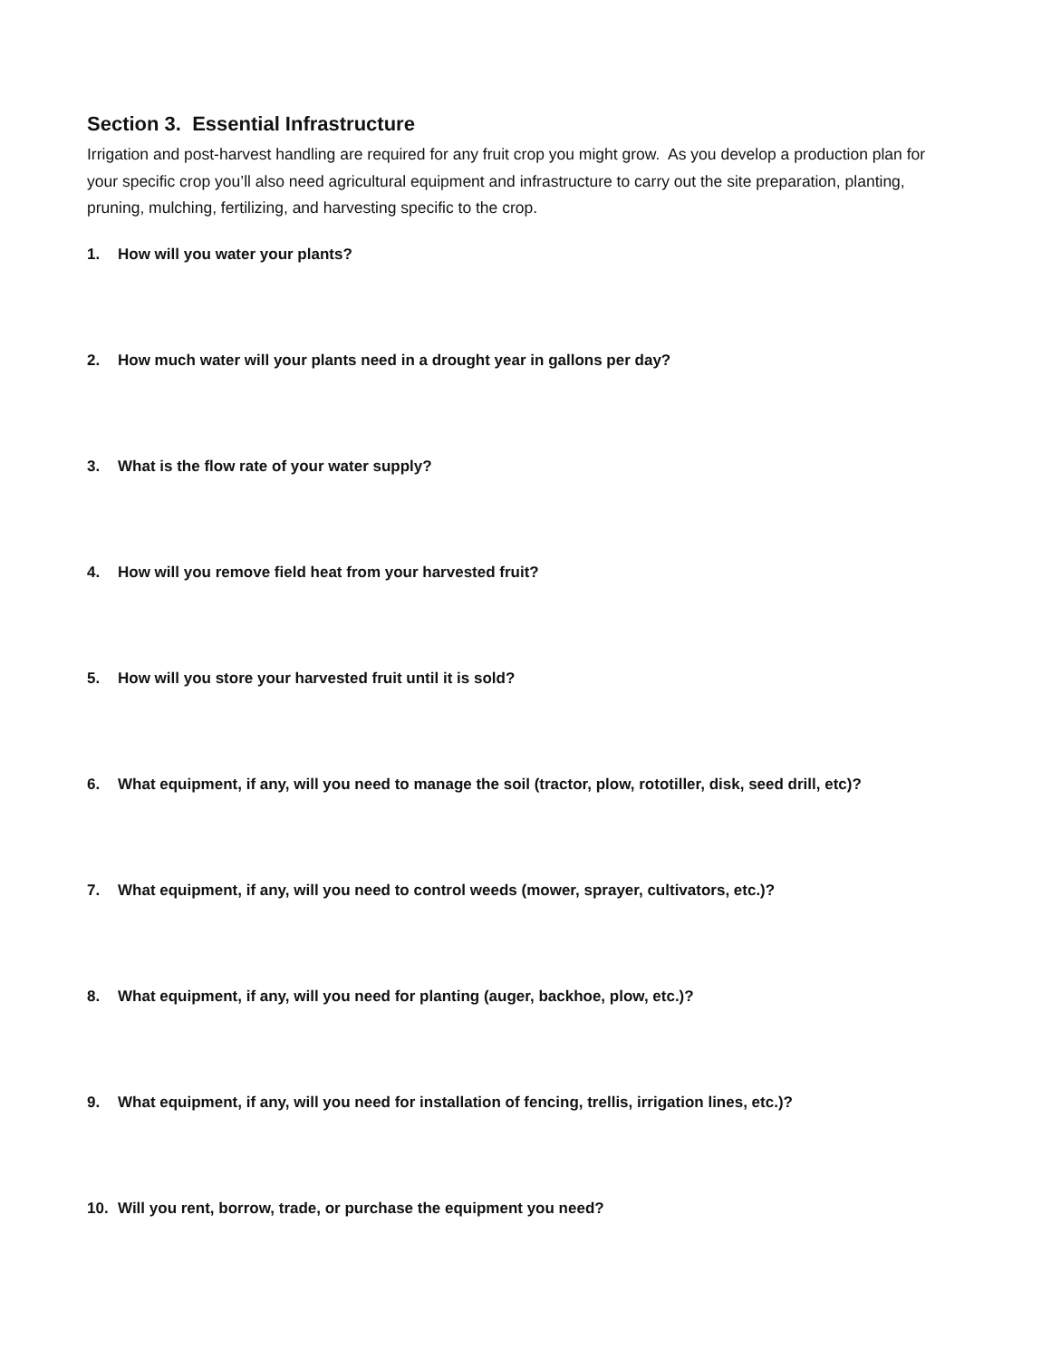Section 3. Essential Infrastructure
Irrigation and post-harvest handling are required for any fruit crop you might grow. As you develop a production plan for your specific crop you’ll also need agricultural equipment and infrastructure to carry out the site preparation, planting, pruning, mulching, fertilizing, and harvesting specific to the crop.
1. How will you water your plants?
2. How much water will your plants need in a drought year in gallons per day?
3. What is the flow rate of your water supply?
4. How will you remove field heat from your harvested fruit?
5. How will you store your harvested fruit until it is sold?
6. What equipment, if any, will you need to manage the soil (tractor, plow, rototiller, disk, seed drill, etc)?
7. What equipment, if any, will you need to control weeds (mower, sprayer, cultivators, etc.)?
8. What equipment, if any, will you need for planting (auger, backhoe, plow, etc.)?
9. What equipment, if any, will you need for installation of fencing, trellis, irrigation lines, etc.)?
10. Will you rent, borrow, trade, or purchase the equipment you need?